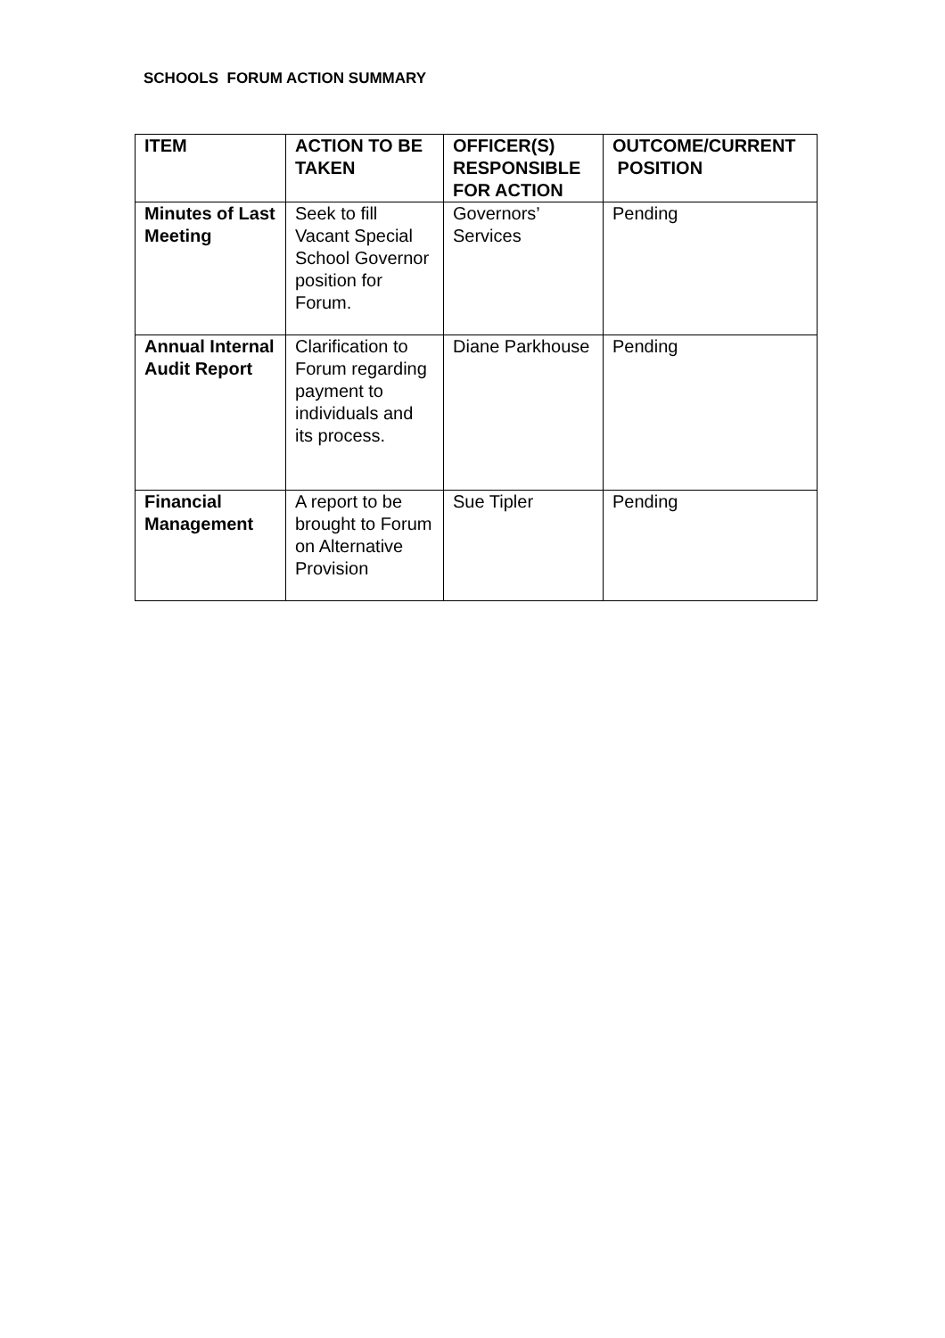SCHOOLS FORUM ACTION SUMMARY
| ITEM | ACTION TO BE TAKEN | OFFICER(S) RESPONSIBLE FOR ACTION | OUTCOME/CURRENT POSITION |
| --- | --- | --- | --- |
| Minutes of Last Meeting | Seek to fill Vacant Special School Governor position for Forum. | Governors’ Services | Pending |
| Annual Internal Audit Report | Clarification to Forum regarding payment to individuals and its process. | Diane Parkhouse | Pending |
| Financial Management | A report to be brought to Forum on Alternative Provision | Sue Tipler | Pending |